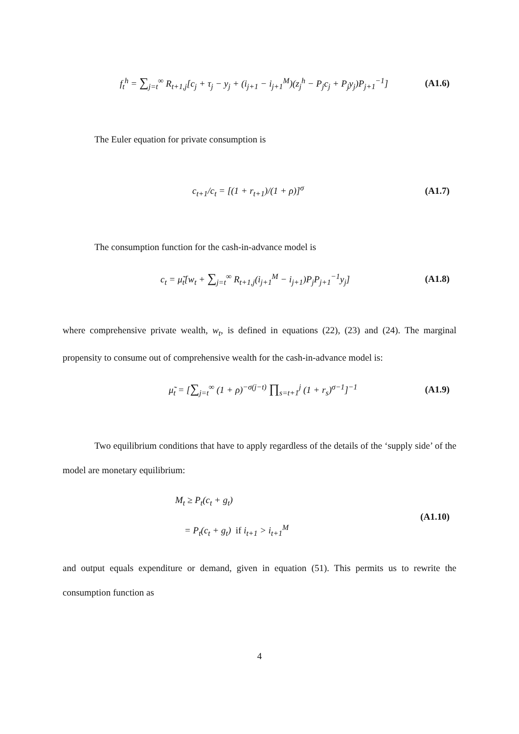f<sub>t</sub><sup>h</sup> = ∑<sub>j=t</sub><sup>∞</sup> R<sub>t+1,j</sub>[c<sub>j</sub> + τ<sub>j</sub> − y<sub>j</sub> + (i<sub>j+1</sub> − i<sub>j+1</sub><sup>M</sup>)(z<sub>j</sub><sup>h</sup> − P<sub>j</sub>c<sub>j</sub> + P<sub>j</sub>y<sub>j</sub>)P<sub>j+1</sub><sup>−1</sup>] (A1.6)
The Euler equation for private consumption is
c<sub>t+1</sub>/c<sub>t</sub> = [(1 + r<sub>t+1</sub>)/(1 + ρ)]<sup>σ</sup> (A1.7)
The consumption function for the cash-in-advance model is
c<sub>t</sub> = μ̃<sub>t</sub>[w<sub>t</sub> + ∑<sub>j=t</sub><sup>∞</sup> R<sub>t+1,j</sub>(i<sub>j+1</sub><sup>M</sup> − i<sub>j+1</sub>)P<sub>j</sub>P<sub>j+1</sub><sup>−1</sup>y<sub>j</sub>] (A1.8)
where comprehensive private wealth, w<sub>t</sub>, is defined in equations (22), (23) and (24). The marginal propensity to consume out of comprehensive wealth for the cash-in-advance model is:
μ̃<sub>t</sub> = [∑<sub>j=t</sub><sup>∞</sup> (1 + ρ)<sup>−σ(j−t)</sup> ∏<sub>s=t+1</sub><sup>j</sup> (1 + r<sub>s</sub>)<sup>σ−1</sup>]<sup>−1</sup> (A1.9)
Two equilibrium conditions that have to apply regardless of the details of the ‘supply side’ of the model are monetary equilibrium:
M<sub>t</sub> ≥ P<sub>t</sub>(c<sub>t</sub> + g<sub>t</sub>)
= P<sub>t</sub>(c<sub>t</sub> + g<sub>t</sub>) if i<sub>t+1</sub> > i<sub>t+1</sub><sup>M</sup> (A1.10)
and output equals expenditure or demand, given in equation (51). This permits us to rewrite the consumption function as
4